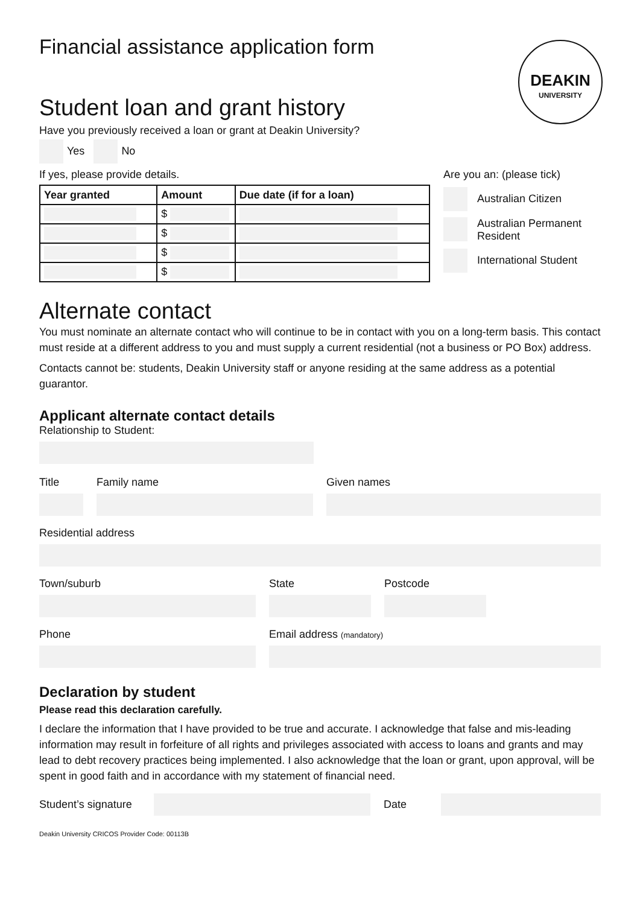Financial assistance application form
DEAKIN
UNIVERSITY
Student loan and grant history
Have you previously received a loan or grant at Deakin University?
Yes No
If yes, please provide details.
| Year granted | Amount | Due date (if for a loan) |
| --- | --- | --- |
| | $ | |
| | $ | |
| | $ | |
| | $ | |
Are you an: (please tick)
Australian Citizen
Australian Permanent
Resident
International Student
Alternate contact
You must nominate an alternate contact who will continue to be in contact with you on a long-term basis. This contact must reside at a different address to you and must supply a current residential (not a business or PO Box) address.
Contacts cannot be: students, Deakin University staff or anyone residing at the same address as a potential guarantor.
Applicant alternate contact details
Relationship to Student:
Title Family name Given names
Residential address
Town/suburb State Postcode
Phone Email address (mandatory)
Declaration by student
Please read this declaration carefully.
I declare the information that I have provided to be true and accurate. I acknowledge that false and mis-leading information may result in forfeiture of all rights and privileges associated with access to loans and grants and may lead to debt recovery practices being implemented. I also acknowledge that the loan or grant, upon approval, will be spent in good faith and in accordance with my statement of financial need.
Student’s signature
Date
Deakin University CRICOS Provider Code: 00113B